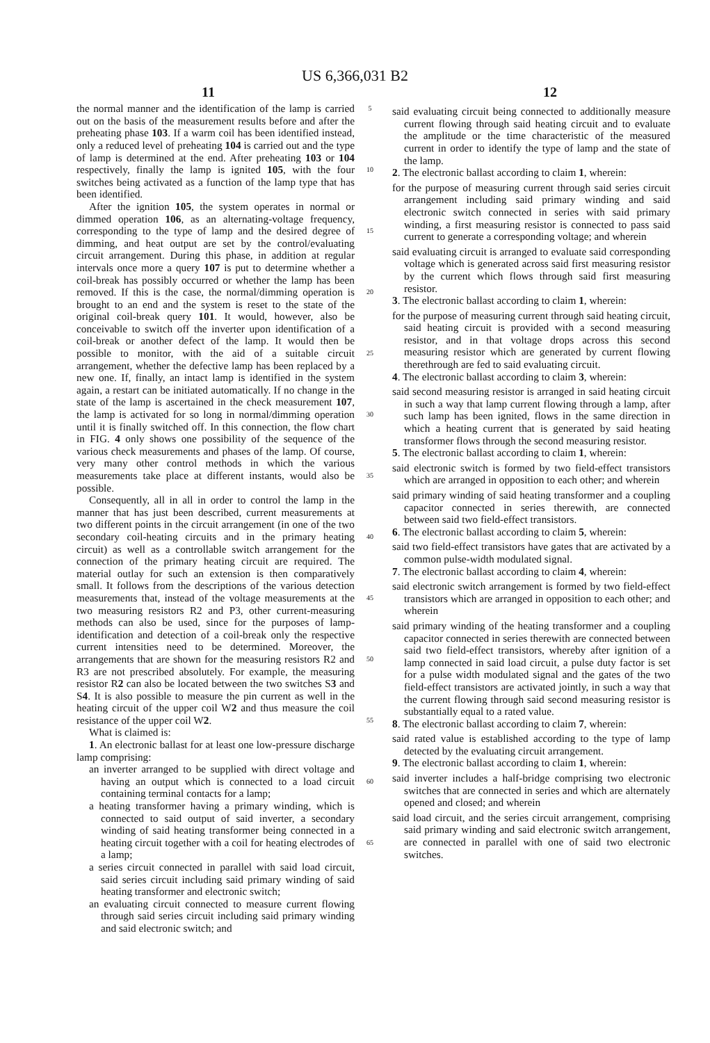US 6,366,031 B2
11 12
the normal manner and the identification of the lamp is carried out on the basis of the measurement results before and after the preheating phase 103. If a warm coil has been identified instead, only a reduced level of preheating 104 is carried out and the type of lamp is determined at the end. After preheating 103 or 104 respectively, finally the lamp is ignited 105, with the four switches being activated as a function of the lamp type that has been identified.
After the ignition 105, the system operates in normal or dimmed operation 106, as an alternating-voltage frequency, corresponding to the type of lamp and the desired degree of dimming, and heat output are set by the control/evaluating circuit arrangement. During this phase, in addition at regular intervals once more a query 107 is put to determine whether a coil-break has possibly occurred or whether the lamp has been removed. If this is the case, the normal/dimming operation is brought to an end and the system is reset to the state of the original coil-break query 101. It would, however, also be conceivable to switch off the inverter upon identification of a coil-break or another defect of the lamp. It would then be possible to monitor, with the aid of a suitable circuit arrangement, whether the defective lamp has been replaced by a new one. If, finally, an intact lamp is identified in the system again, a restart can be initiated automatically. If no change in the state of the lamp is ascertained in the check measurement 107, the lamp is activated for so long in normal/dimming operation until it is finally switched off. In this connection, the flow chart in FIG. 4 only shows one possibility of the sequence of the various check measurements and phases of the lamp. Of course, very many other control methods in which the various measurements take place at different instants, would also be possible.
Consequently, all in all in order to control the lamp in the manner that has just been described, current measurements at two different points in the circuit arrangement (in one of the two secondary coil-heating circuits and in the primary heating circuit) as well as a controllable switch arrangement for the connection of the primary heating circuit are required. The material outlay for such an extension is then comparatively small. It follows from the descriptions of the various detection measurements that, instead of the voltage measurements at the two measuring resistors R2 and P3, other current-measuring methods can also be used, since for the purposes of lamp-identification and detection of a coil-break only the respective current intensities need to be determined. Moreover, the arrangements that are shown for the measuring resistors R2 and R3 are not prescribed absolutely. For example, the measuring resistor R2 can also be located between the two switches S3 and S4. It is also possible to measure the pin current as well in the heating circuit of the upper coil W2 and thus measure the coil resistance of the upper coil W2.
What is claimed is:
1. An electronic ballast for at least one low-pressure discharge lamp comprising:
an inverter arranged to be supplied with direct voltage and having an output which is connected to a load circuit containing terminal contacts for a lamp;
a heating transformer having a primary winding, which is connected to said output of said inverter, a secondary winding of said heating transformer being connected in a heating circuit together with a coil for heating electrodes of a lamp;
a series circuit connected in parallel with said load circuit, said series circuit including said primary winding of said heating transformer and electronic switch;
an evaluating circuit connected to measure current flowing through said series circuit including said primary winding and said electronic switch; and
5
10
15
20
25
30
35
40
45
50
55
60
65
said evaluating circuit being connected to additionally measure current flowing through said heating circuit and to evaluate the amplitude or the time characteristic of the measured current in order to identify the type of lamp and the state of the lamp.
2. The electronic ballast according to claim 1, wherein:
for the purpose of measuring current through said series circuit arrangement including said primary winding and said electronic switch connected in series with said primary winding, a first measuring resistor is connected to pass said current to generate a corresponding voltage; and wherein
said evaluating circuit is arranged to evaluate said corresponding voltage which is generated across said first measuring resistor by the current which flows through said first measuring resistor.
3. The electronic ballast according to claim 1, wherein:
for the purpose of measuring current through said heating circuit, said heating circuit is provided with a second measuring resistor, and in that voltage drops across this second measuring resistor which are generated by current flowing therethrough are fed to said evaluating circuit.
4. The electronic ballast according to claim 3, wherein:
said second measuring resistor is arranged in said heating circuit in such a way that lamp current flowing through a lamp, after such lamp has been ignited, flows in the same direction in which a heating current that is generated by said heating transformer flows through the second measuring resistor.
5. The electronic ballast according to claim 1, wherein:
said electronic switch is formed by two field-effect transistors which are arranged in opposition to each other; and wherein
said primary winding of said heating transformer and a coupling capacitor connected in series therewith, are connected between said two field-effect transistors.
6. The electronic ballast according to claim 5, wherein:
said two field-effect transistors have gates that are activated by a common pulse-width modulated signal.
7. The electronic ballast according to claim 4, wherein:
said electronic switch arrangement is formed by two field-effect transistors which are arranged in opposition to each other; and wherein
said primary winding of the heating transformer and a coupling capacitor connected in series therewith are connected between said two field-effect transistors, whereby after ignition of a lamp connected in said load circuit, a pulse duty factor is set for a pulse width modulated signal and the gates of the two field-effect transistors are activated jointly, in such a way that the current flowing through said second measuring resistor is substantially equal to a rated value.
8. The electronic ballast according to claim 7, wherein:
said rated value is established according to the type of lamp detected by the evaluating circuit arrangement.
9. The electronic ballast according to claim 1, wherein:
said inverter includes a half-bridge comprising two electronic switches that are connected in series and which are alternately opened and closed; and wherein
said load circuit, and the series circuit arrangement, comprising said primary winding and said electronic switch arrangement, are connected in parallel with one of said two electronic switches.